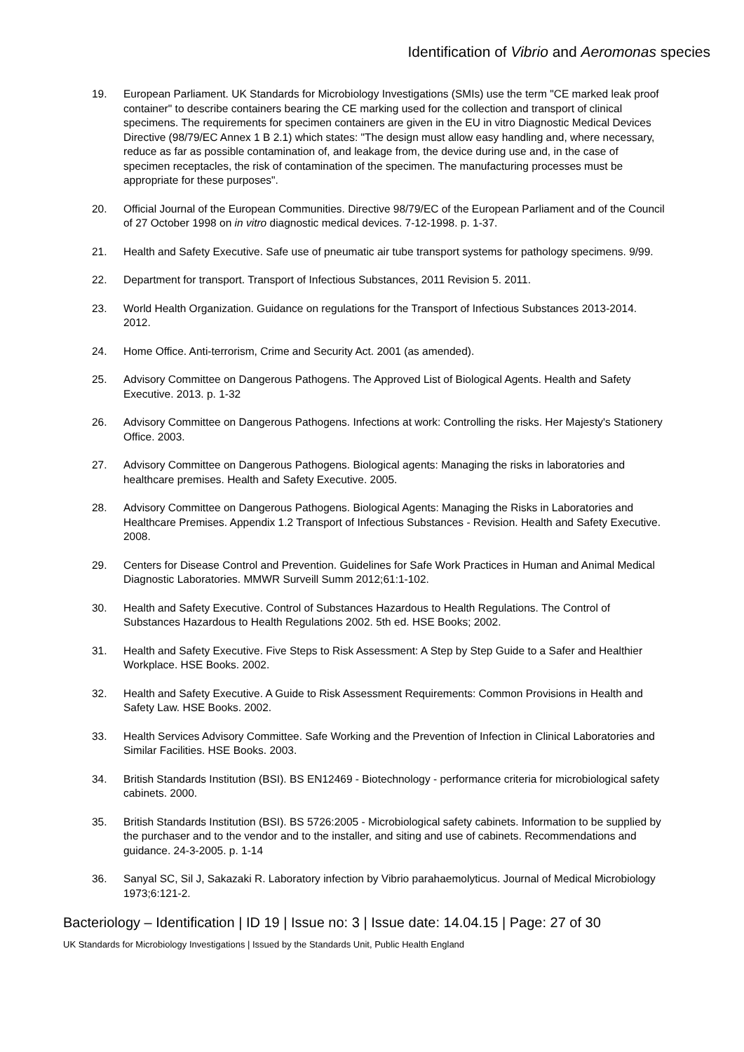Identification of Vibrio and Aeromonas species
19. European Parliament. UK Standards for Microbiology Investigations (SMIs) use the term "CE marked leak proof container" to describe containers bearing the CE marking used for the collection and transport of clinical specimens. The requirements for specimen containers are given in the EU in vitro Diagnostic Medical Devices Directive (98/79/EC Annex 1 B 2.1) which states: "The design must allow easy handling and, where necessary, reduce as far as possible contamination of, and leakage from, the device during use and, in the case of specimen receptacles, the risk of contamination of the specimen. The manufacturing processes must be appropriate for these purposes".
20. Official Journal of the European Communities. Directive 98/79/EC of the European Parliament and of the Council of 27 October 1998 on in vitro diagnostic medical devices. 7-12-1998. p. 1-37.
21. Health and Safety Executive. Safe use of pneumatic air tube transport systems for pathology specimens. 9/99.
22. Department for transport. Transport of Infectious Substances, 2011 Revision 5. 2011.
23. World Health Organization. Guidance on regulations for the Transport of Infectious Substances 2013-2014. 2012.
24. Home Office. Anti-terrorism, Crime and Security Act. 2001 (as amended).
25. Advisory Committee on Dangerous Pathogens. The Approved List of Biological Agents. Health and Safety Executive. 2013. p. 1-32
26. Advisory Committee on Dangerous Pathogens. Infections at work: Controlling the risks. Her Majesty's Stationery Office. 2003.
27. Advisory Committee on Dangerous Pathogens. Biological agents: Managing the risks in laboratories and healthcare premises. Health and Safety Executive. 2005.
28. Advisory Committee on Dangerous Pathogens. Biological Agents: Managing the Risks in Laboratories and Healthcare Premises. Appendix 1.2 Transport of Infectious Substances - Revision. Health and Safety Executive. 2008.
29. Centers for Disease Control and Prevention. Guidelines for Safe Work Practices in Human and Animal Medical Diagnostic Laboratories. MMWR Surveill Summ 2012;61:1-102.
30. Health and Safety Executive. Control of Substances Hazardous to Health Regulations. The Control of Substances Hazardous to Health Regulations 2002. 5th ed. HSE Books; 2002.
31. Health and Safety Executive. Five Steps to Risk Assessment: A Step by Step Guide to a Safer and Healthier Workplace. HSE Books. 2002.
32. Health and Safety Executive. A Guide to Risk Assessment Requirements: Common Provisions in Health and Safety Law. HSE Books. 2002.
33. Health Services Advisory Committee. Safe Working and the Prevention of Infection in Clinical Laboratories and Similar Facilities. HSE Books. 2003.
34. British Standards Institution (BSI). BS EN12469 - Biotechnology - performance criteria for microbiological safety cabinets. 2000.
35. British Standards Institution (BSI). BS 5726:2005 - Microbiological safety cabinets. Information to be supplied by the purchaser and to the vendor and to the installer, and siting and use of cabinets. Recommendations and guidance. 24-3-2005. p. 1-14
36. Sanyal SC, Sil J, Sakazaki R. Laboratory infection by Vibrio parahaemolyticus. Journal of Medical Microbiology 1973;6:121-2.
Bacteriology – Identification | ID 19 | Issue no: 3 | Issue date: 14.04.15 | Page: 27 of 30
UK Standards for Microbiology Investigations | Issued by the Standards Unit, Public Health England